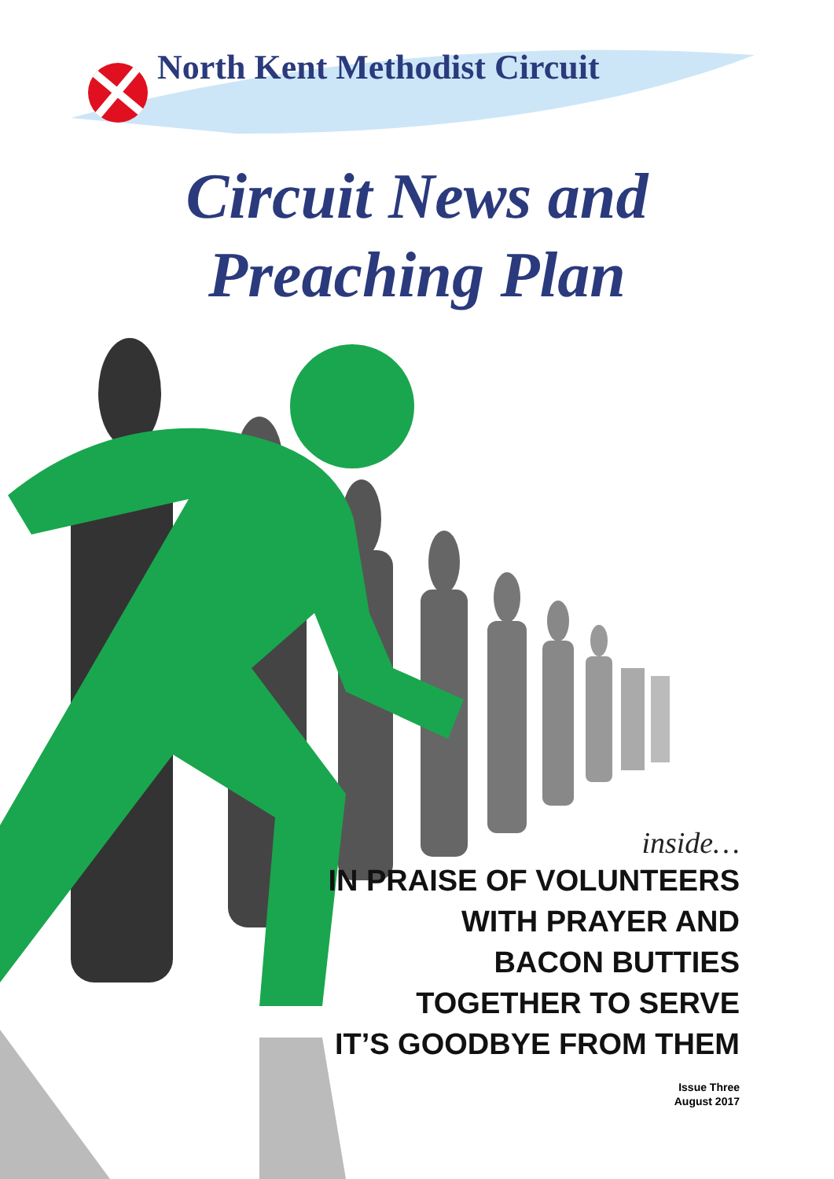North Kent Methodist Circuit
Circuit News and
Preaching Plan
inside…
IN PRAISE OF VOLUNTEERS
WITH PRAYER AND
BACON BUTTIES
TOGETHER TO SERVE
IT’S GOODBYE FROM THEM
Issue Three
August 2017